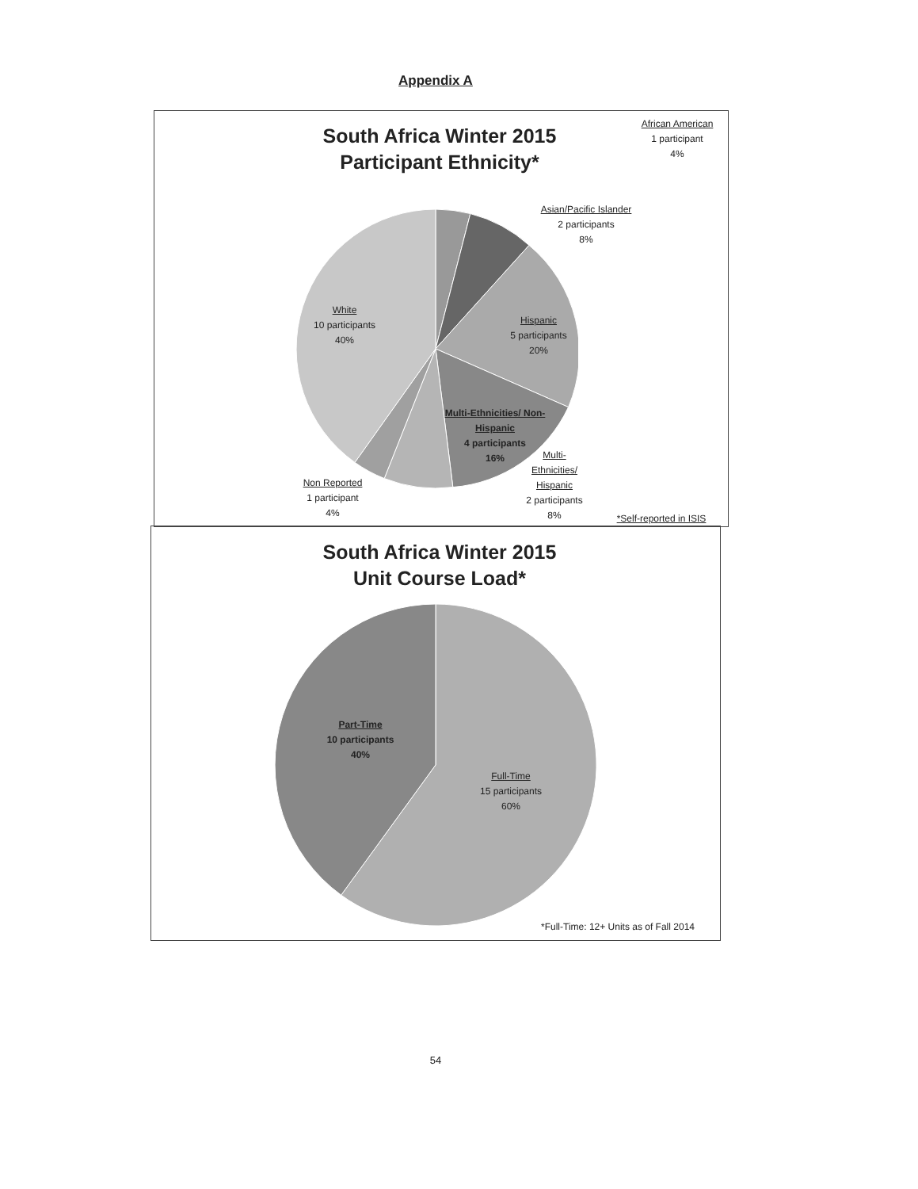Appendix A
South Africa Winter 2015
Participant Ethnicity*
African American
1 participant
4%
Asian/Pacific Islander
2 participants
8%
White
10 participants
40%
Hispanic
5 participants
20%
Multi-Ethnicities/ Non-Hispanic
4 participants
16%
Multi-Ethnicities/ Hispanic
2 participants
8%
Non Reported
1 participant
4%
*Self-reported in ISIS
South Africa Winter 2015
Unit Course Load*
Part-Time
10 participants
40%
Full-Time
15 participants
60%
*Full-Time: 12+ Units as of Fall 2014
54